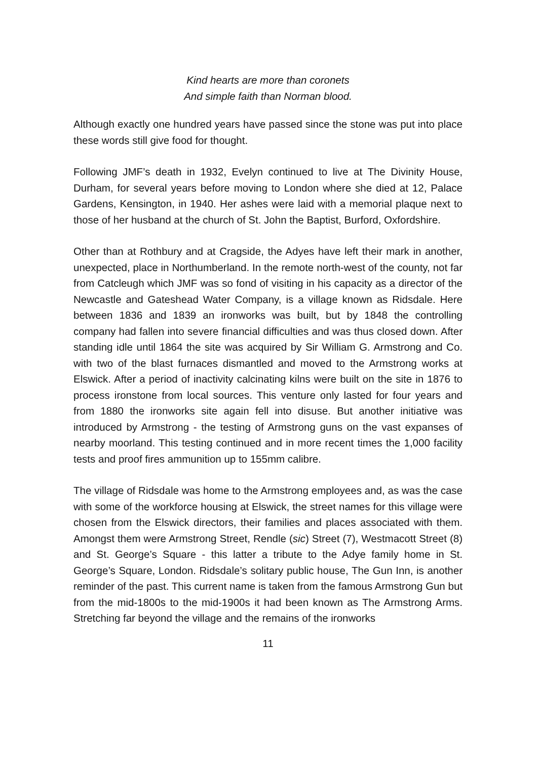Kind hearts are more than coronets
And simple faith than Norman blood.
Although exactly one hundred years have passed since the stone was put into place these words still give food for thought.
Following JMF’s death in 1932, Evelyn continued to live at The Divinity House, Durham, for several years before moving to London where she died at 12, Palace Gardens, Kensington, in 1940. Her ashes were laid with a memorial plaque next to those of her husband at the church of St. John the Baptist, Burford, Oxfordshire.
Other than at Rothbury and at Cragside, the Adyes have left their mark in another, unexpected, place in Northumberland. In the remote north-west of the county, not far from Catcleugh which JMF was so fond of visiting in his capacity as a director of the Newcastle and Gateshead Water Company, is a village known as Ridsdale. Here between 1836 and 1839 an ironworks was built, but by 1848 the controlling company had fallen into severe financial difficulties and was thus closed down. After standing idle until 1864 the site was acquired by Sir William G. Armstrong and Co. with two of the blast furnaces dismantled and moved to the Armstrong works at Elswick. After a period of inactivity calcinating kilns were built on the site in 1876 to process ironstone from local sources. This venture only lasted for four years and from 1880 the ironworks site again fell into disuse. But another initiative was introduced by Armstrong - the testing of Armstrong guns on the vast expanses of nearby moorland. This testing continued and in more recent times the 1,000 facility tests and proof fires ammunition up to 155mm calibre.
The village of Ridsdale was home to the Armstrong employees and, as was the case with some of the workforce housing at Elswick, the street names for this village were chosen from the Elswick directors, their families and places associated with them. Amongst them were Armstrong Street, Rendle (sic) Street (7), Westmacott Street (8) and St. George’s Square - this latter a tribute to the Adye family home in St. George’s Square, London. Ridsdale’s solitary public house, The Gun Inn, is another reminder of the past. This current name is taken from the famous Armstrong Gun but from the mid-1800s to the mid-1900s it had been known as The Armstrong Arms. Stretching far beyond the village and the remains of the ironworks
11